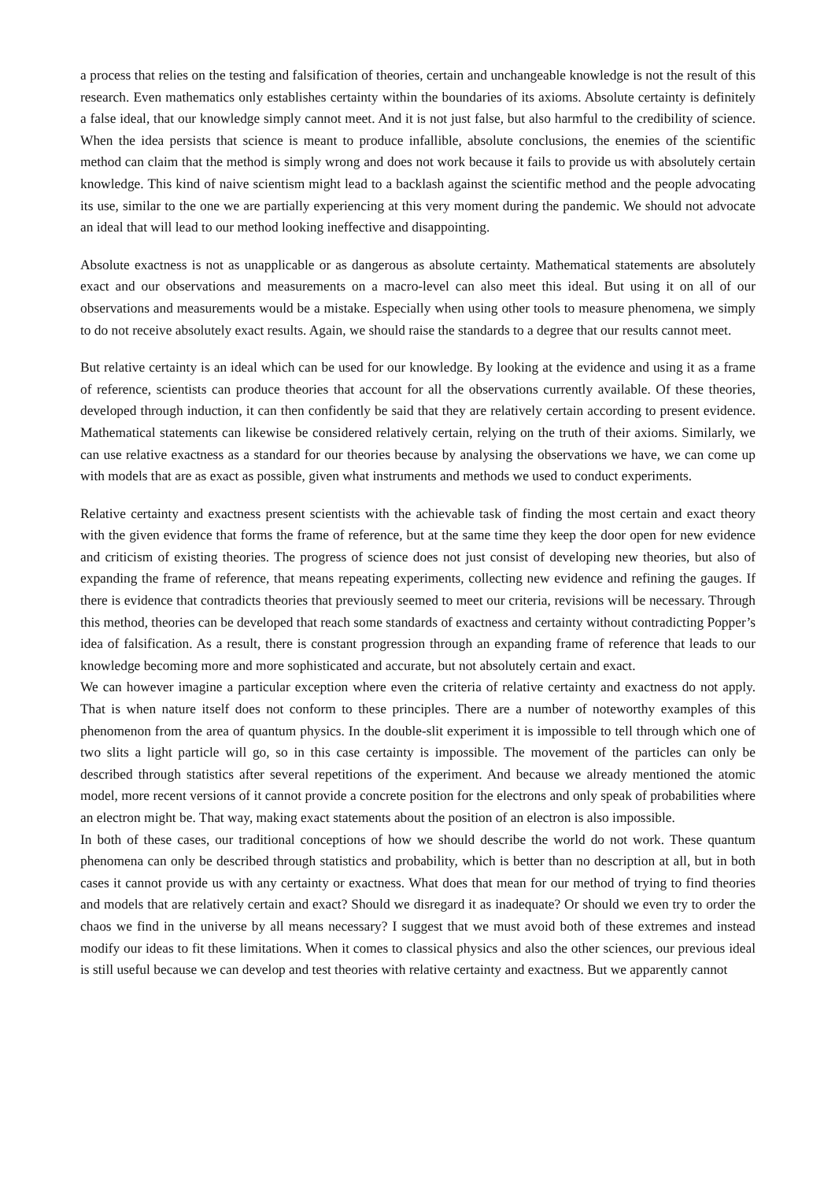a process that relies on the testing and falsification of theories, certain and unchangeable knowledge is not the result of this research. Even mathematics only establishes certainty within the boundaries of its axioms. Absolute certainty is definitely a false ideal, that our knowledge simply cannot meet. And it is not just false, but also harmful to the credibility of science. When the idea persists that science is meant to produce infallible, absolute conclusions, the enemies of the scientific method can claim that the method is simply wrong and does not work because it fails to provide us with absolutely certain knowledge. This kind of naive scientism might lead to a backlash against the scientific method and the people advocating its use, similar to the one we are partially experiencing at this very moment during the pandemic. We should not advocate an ideal that will lead to our method looking ineffective and disappointing.
Absolute exactness is not as unapplicable or as dangerous as absolute certainty. Mathematical statements are absolutely exact and our observations and measurements on a macro-level can also meet this ideal. But using it on all of our observations and measurements would be a mistake. Especially when using other tools to measure phenomena, we simply to do not receive absolutely exact results. Again, we should raise the standards to a degree that our results cannot meet.
But relative certainty is an ideal which can be used for our knowledge. By looking at the evidence and using it as a frame of reference, scientists can produce theories that account for all the observations currently available. Of these theories, developed through induction, it can then confidently be said that they are relatively certain according to present evidence. Mathematical statements can likewise be considered relatively certain, relying on the truth of their axioms. Similarly, we can use relative exactness as a standard for our theories because by analysing the observations we have, we can come up with models that are as exact as possible, given what instruments and methods we used to conduct experiments.
Relative certainty and exactness present scientists with the achievable task of finding the most certain and exact theory with the given evidence that forms the frame of reference, but at the same time they keep the door open for new evidence and criticism of existing theories. The progress of science does not just consist of developing new theories, but also of expanding the frame of reference, that means repeating experiments, collecting new evidence and refining the gauges. If there is evidence that contradicts theories that previously seemed to meet our criteria, revisions will be necessary. Through this method, theories can be developed that reach some standards of exactness and certainty without contradicting Popper’s idea of falsification. As a result, there is constant progression through an expanding frame of reference that leads to our knowledge becoming more and more sophisticated and accurate, but not absolutely certain and exact.
We can however imagine a particular exception where even the criteria of relative certainty and exactness do not apply. That is when nature itself does not conform to these principles. There are a number of noteworthy examples of this phenomenon from the area of quantum physics. In the double-slit experiment it is impossible to tell through which one of two slits a light particle will go, so in this case certainty is impossible. The movement of the particles can only be described through statistics after several repetitions of the experiment. And because we already mentioned the atomic model, more recent versions of it cannot provide a concrete position for the electrons and only speak of probabilities where an electron might be. That way, making exact statements about the position of an electron is also impossible.
In both of these cases, our traditional conceptions of how we should describe the world do not work. These quantum phenomena can only be described through statistics and probability, which is better than no description at all, but in both cases it cannot provide us with any certainty or exactness. What does that mean for our method of trying to find theories and models that are relatively certain and exact? Should we disregard it as inadequate? Or should we even try to order the chaos we find in the universe by all means necessary? I suggest that we must avoid both of these extremes and instead modify our ideas to fit these limitations. When it comes to classical physics and also the other sciences, our previous ideal is still useful because we can develop and test theories with relative certainty and exactness. But we apparently cannot